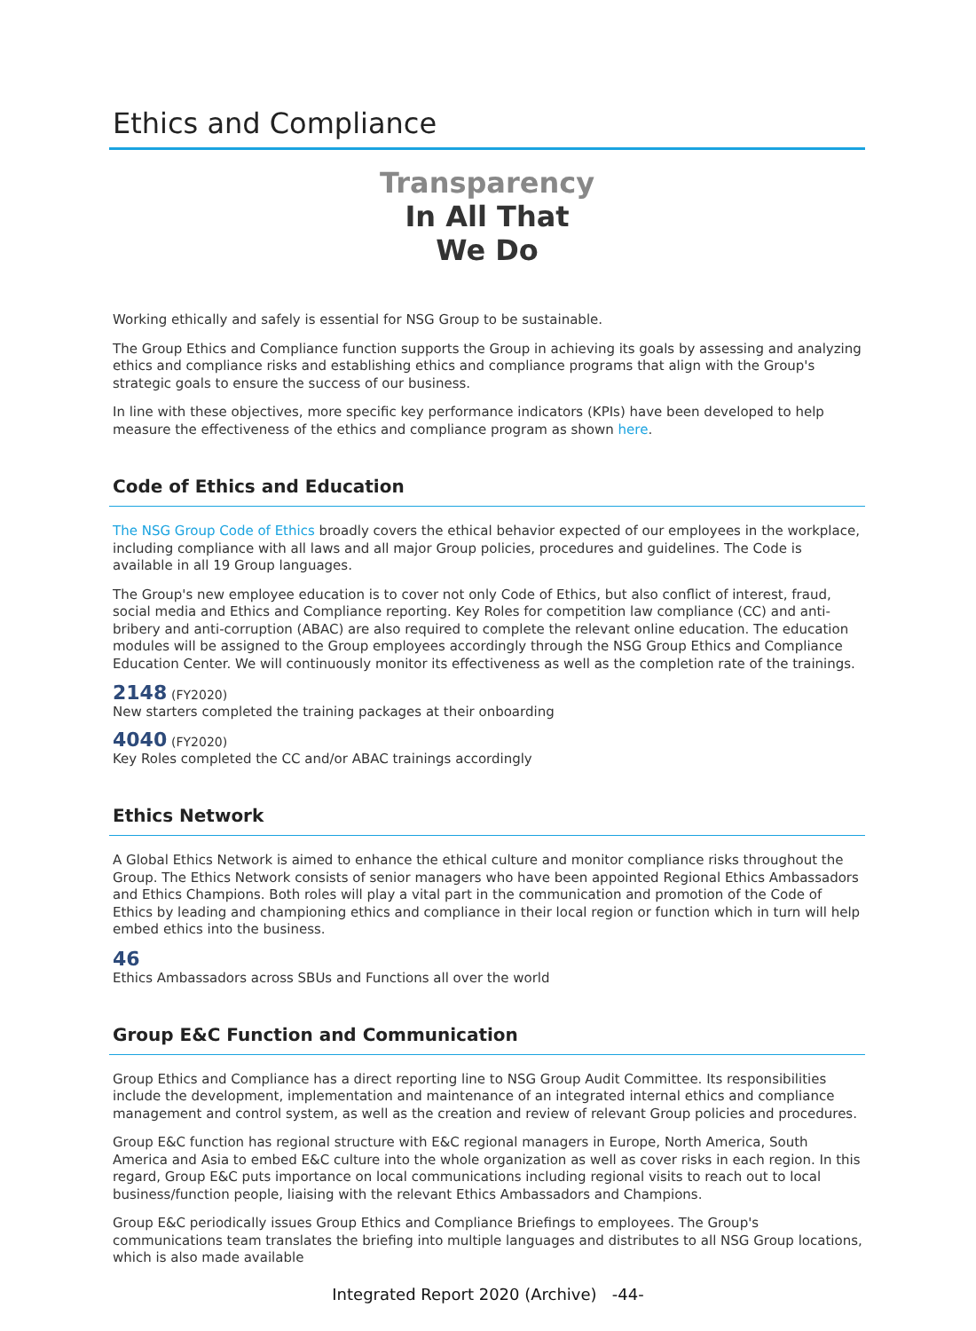Ethics and Compliance
Transparency
In All That
We Do
Working ethically and safely is essential for NSG Group to be sustainable.
The Group Ethics and Compliance function supports the Group in achieving its goals by assessing and analyzing ethics and compliance risks and establishing ethics and compliance programs that align with the Group's strategic goals to ensure the success of our business.
In line with these objectives, more specific key performance indicators (KPIs) have been developed to help measure the effectiveness of the ethics and compliance program as shown here.
Code of Ethics and Education
The NSG Group Code of Ethics broadly covers the ethical behavior expected of our employees in the workplace, including compliance with all laws and all major Group policies, procedures and guidelines. The Code is available in all 19 Group languages.
The Group's new employee education is to cover not only Code of Ethics, but also conflict of interest, fraud, social media and Ethics and Compliance reporting. Key Roles for competition law compliance (CC) and anti-bribery and anti-corruption (ABAC) are also required to complete the relevant online education. The education modules will be assigned to the Group employees accordingly through the NSG Group Ethics and Compliance Education Center. We will continuously monitor its effectiveness as well as the completion rate of the trainings.
2148 (FY2020)
New starters completed the training packages at their onboarding
4040 (FY2020)
Key Roles completed the CC and/or ABAC trainings accordingly
Ethics Network
A Global Ethics Network is aimed to enhance the ethical culture and monitor compliance risks throughout the Group. The Ethics Network consists of senior managers who have been appointed Regional Ethics Ambassadors and Ethics Champions. Both roles will play a vital part in the communication and promotion of the Code of Ethics by leading and championing ethics and compliance in their local region or function which in turn will help embed ethics into the business.
46
Ethics Ambassadors across SBUs and Functions all over the world
Group E&C Function and Communication
Group Ethics and Compliance has a direct reporting line to NSG Group Audit Committee. Its responsibilities include the development, implementation and maintenance of an integrated internal ethics and compliance management and control system, as well as the creation and review of relevant Group policies and procedures.
Group E&C function has regional structure with E&C regional managers in Europe, North America, South America and Asia to embed E&C culture into the whole organization as well as cover risks in each region. In this regard, Group E&C puts importance on local communications including regional visits to reach out to local business/function people, liaising with the relevant Ethics Ambassadors and Champions.
Group E&C periodically issues Group Ethics and Compliance Briefings to employees. The Group's communications team translates the briefing into multiple languages and distributes to all NSG Group locations, which is also made available
Integrated Report 2020 (Archive) -44-